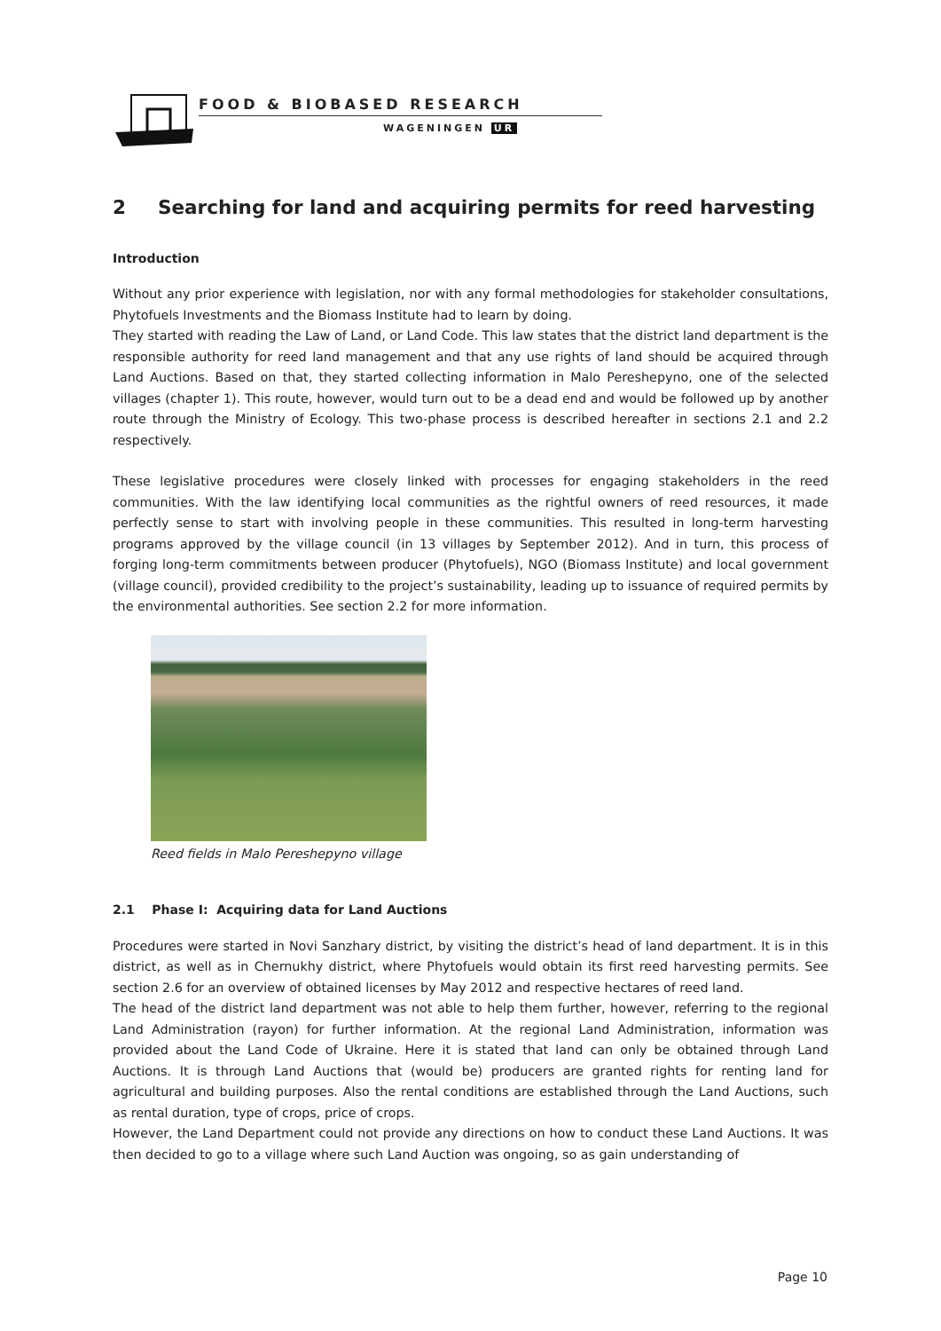FOOD & BIOBASED RESEARCH
WAGENINGEN UR
2 Searching for land and acquiring permits for reed harvesting
Introduction
Without any prior experience with legislation, nor with any formal methodologies for stakeholder consultations, Phytofuels Investments and the Biomass Institute had to learn by doing.
They started with reading the Law of Land, or Land Code. This law states that the district land department is the responsible authority for reed land management and that any use rights of land should be acquired through Land Auctions. Based on that, they started collecting information in Malo Pereshepyno, one of the selected villages (chapter 1). This route, however, would turn out to be a dead end and would be followed up by another route through the Ministry of Ecology. This two-phase process is described hereafter in sections 2.1 and 2.2 respectively.
These legislative procedures were closely linked with processes for engaging stakeholders in the reed communities. With the law identifying local communities as the rightful owners of reed resources, it made perfectly sense to start with involving people in these communities. This resulted in long-term harvesting programs approved by the village council (in 13 villages by September 2012). And in turn, this process of forging long-term commitments between producer (Phytofuels), NGO (Biomass Institute) and local government (village council), provided credibility to the project’s sustainability, leading up to issuance of required permits by the environmental authorities. See section 2.2 for more information.
Reed fields in Malo Pereshepyno village
2.1 Phase I: Acquiring data for Land Auctions
Procedures were started in Novi Sanzhary district, by visiting the district’s head of land department. It is in this district, as well as in Chernukhy district, where Phytofuels would obtain its first reed harvesting permits. See section 2.6 for an overview of obtained licenses by May 2012 and respective hectares of reed land.
The head of the district land department was not able to help them further, however, referring to the regional Land Administration (rayon) for further information. At the regional Land Administration, information was provided about the Land Code of Ukraine. Here it is stated that land can only be obtained through Land Auctions. It is through Land Auctions that (would be) producers are granted rights for renting land for agricultural and building purposes. Also the rental conditions are established through the Land Auctions, such as rental duration, type of crops, price of crops.
However, the Land Department could not provide any directions on how to conduct these Land Auctions. It was then decided to go to a village where such Land Auction was ongoing, so as gain understanding of
Page 10